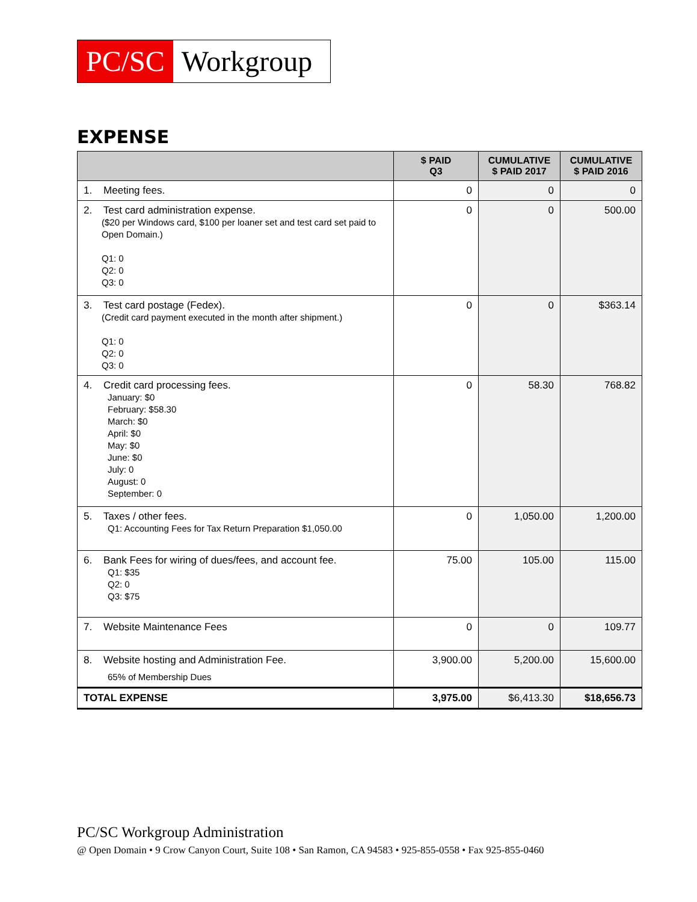PC/SC Workgroup
EXPENSE
| | $ PAID Q3 | CUMULATIVE $ PAID 2017 | CUMULATIVE $ PAID 2016 |
| --- | --- | --- | --- |
| 1. Meeting fees. | 0 | 0 | 0 |
| 2. Test card administration expense. ($20 per Windows card, $100 per loaner set and test card set paid to Open Domain.) Q1: 0 Q2: 0 Q3: 0 | 0 | 0 | 500.00 |
| 3. Test card postage (Fedex). (Credit card payment executed in the month after shipment.) Q1: 0 Q2: 0 Q3: 0 | 0 | 0 | $363.14 |
| 4. Credit card processing fees. January: $0 February: $58.30 March: $0 April: $0 May: $0 June: $0 July: 0 August: 0 September: 0 | 0 | 58.30 | 768.82 |
| 5. Taxes / other fees. Q1: Accounting Fees for Tax Return Preparation $1,050.00 | 0 | 1,050.00 | 1,200.00 |
| 6. Bank Fees for wiring of dues/fees, and account fee. Q1: $35 Q2: 0 Q3: $75 | 75.00 | 105.00 | 115.00 |
| 7. Website Maintenance Fees | 0 | 0 | 109.77 |
| 8. Website hosting and Administration Fee. 65% of Membership Dues | 3,900.00 | 5,200.00 | 15,600.00 |
| TOTAL EXPENSE | 3,975.00 | $6,413.30 | $18,656.73 |
PC/SC Workgroup Administration
@ Open Domain • 9 Crow Canyon Court, Suite 108 • San Ramon, CA 94583 • 925-855-0558 • Fax 925-855-0460